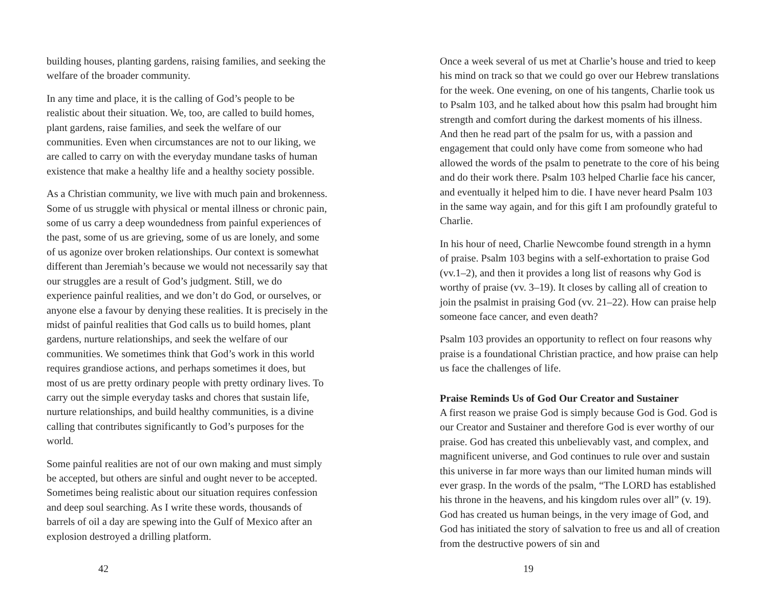building houses, planting gardens, raising families, and seeking the welfare of the broader community.
In any time and place, it is the calling of God’s people to be realistic about their situation. We, too, are called to build homes, plant gardens, raise families, and seek the welfare of our communities. Even when circumstances are not to our liking, we are called to carry on with the everyday mundane tasks of human existence that make a healthy life and a healthy society possible.
As a Christian community, we live with much pain and brokenness. Some of us struggle with physical or mental illness or chronic pain, some of us carry a deep woundedness from painful experiences of the past, some of us are grieving, some of us are lonely, and some of us agonize over broken relationships. Our context is somewhat different than Jeremiah’s because we would not necessarily say that our struggles are a result of God’s judgment. Still, we do experience painful realities, and we don’t do God, or ourselves, or anyone else a favour by denying these realities. It is precisely in the midst of painful realities that God calls us to build homes, plant gardens, nurture relationships, and seek the welfare of our communities. We sometimes think that God’s work in this world requires grandiose actions, and perhaps sometimes it does, but most of us are pretty ordinary people with pretty ordinary lives. To carry out the simple everyday tasks and chores that sustain life, nurture relationships, and build healthy communities, is a divine calling that contributes significantly to God’s purposes for the world.
Some painful realities are not of our own making and must simply be accepted, but others are sinful and ought never to be accepted. Sometimes being realistic about our situation requires confession and deep soul searching. As I write these words, thousands of barrels of oil a day are spewing into the Gulf of Mexico after an explosion destroyed a drilling platform.
42
Once a week several of us met at Charlie’s house and tried to keep his mind on track so that we could go over our Hebrew translations for the week. One evening, on one of his tangents, Charlie took us to Psalm 103, and he talked about how this psalm had brought him strength and comfort during the darkest moments of his illness. And then he read part of the psalm for us, with a passion and engagement that could only have come from someone who had allowed the words of the psalm to penetrate to the core of his being and do their work there. Psalm 103 helped Charlie face his cancer, and eventually it helped him to die. I have never heard Psalm 103 in the same way again, and for this gift I am profoundly grateful to Charlie.
In his hour of need, Charlie Newcombe found strength in a hymn of praise. Psalm 103 begins with a self-exhortation to praise God (vv.1–2), and then it provides a long list of reasons why God is worthy of praise (vv. 3–19). It closes by calling all of creation to join the psalmist in praising God (vv. 21–22). How can praise help someone face cancer, and even death?
Psalm 103 provides an opportunity to reflect on four reasons why praise is a foundational Christian practice, and how praise can help us face the challenges of life.
Praise Reminds Us of God Our Creator and Sustainer
A first reason we praise God is simply because God is God. God is our Creator and Sustainer and therefore God is ever worthy of our praise. God has created this unbelievably vast, and complex, and magnificent universe, and God continues to rule over and sustain this universe in far more ways than our limited human minds will ever grasp. In the words of the psalm, “The LORD has established his throne in the heavens, and his kingdom rules over all” (v. 19). God has created us human beings, in the very image of God, and God has initiated the story of salvation to free us and all of creation from the destructive powers of sin and
19